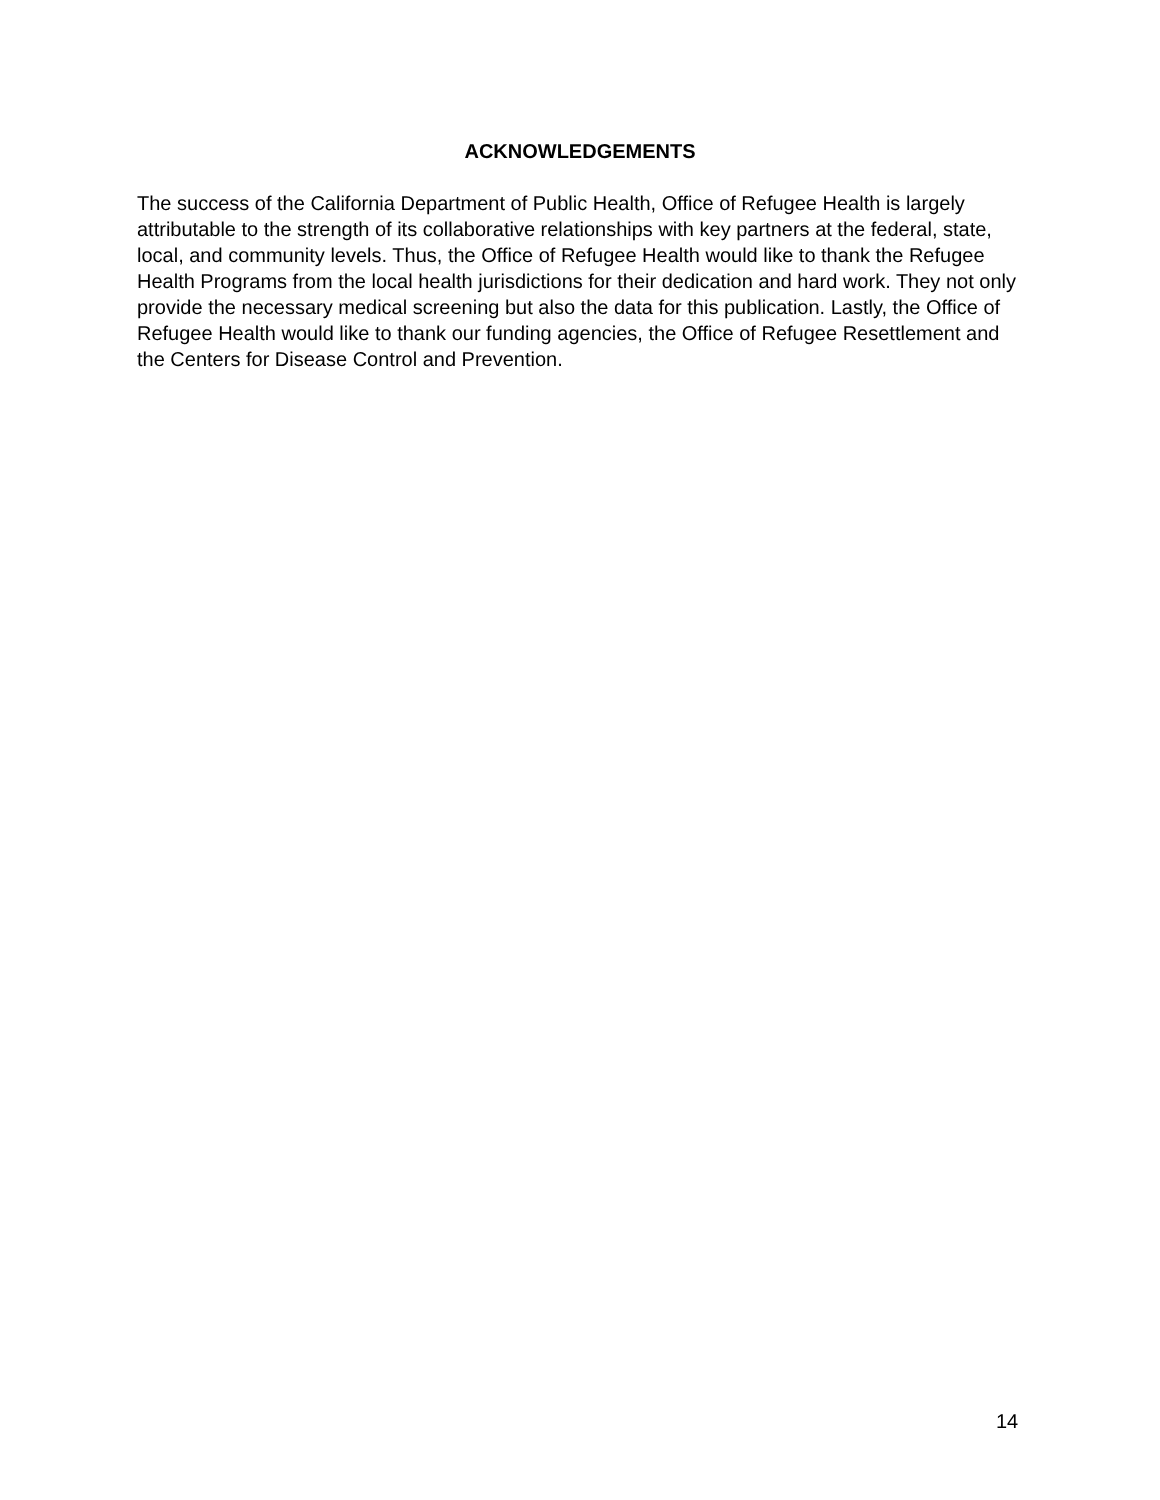ACKNOWLEDGEMENTS
The success of the California Department of Public Health, Office of Refugee Health is largely attributable to the strength of its collaborative relationships with key partners at the federal, state, local, and community levels. Thus, the Office of Refugee Health would like to thank the Refugee Health Programs from the local health jurisdictions for their dedication and hard work. They not only provide the necessary medical screening but also the data for this publication. Lastly, the Office of Refugee Health would like to thank our funding agencies, the Office of Refugee Resettlement and the Centers for Disease Control and Prevention.
14